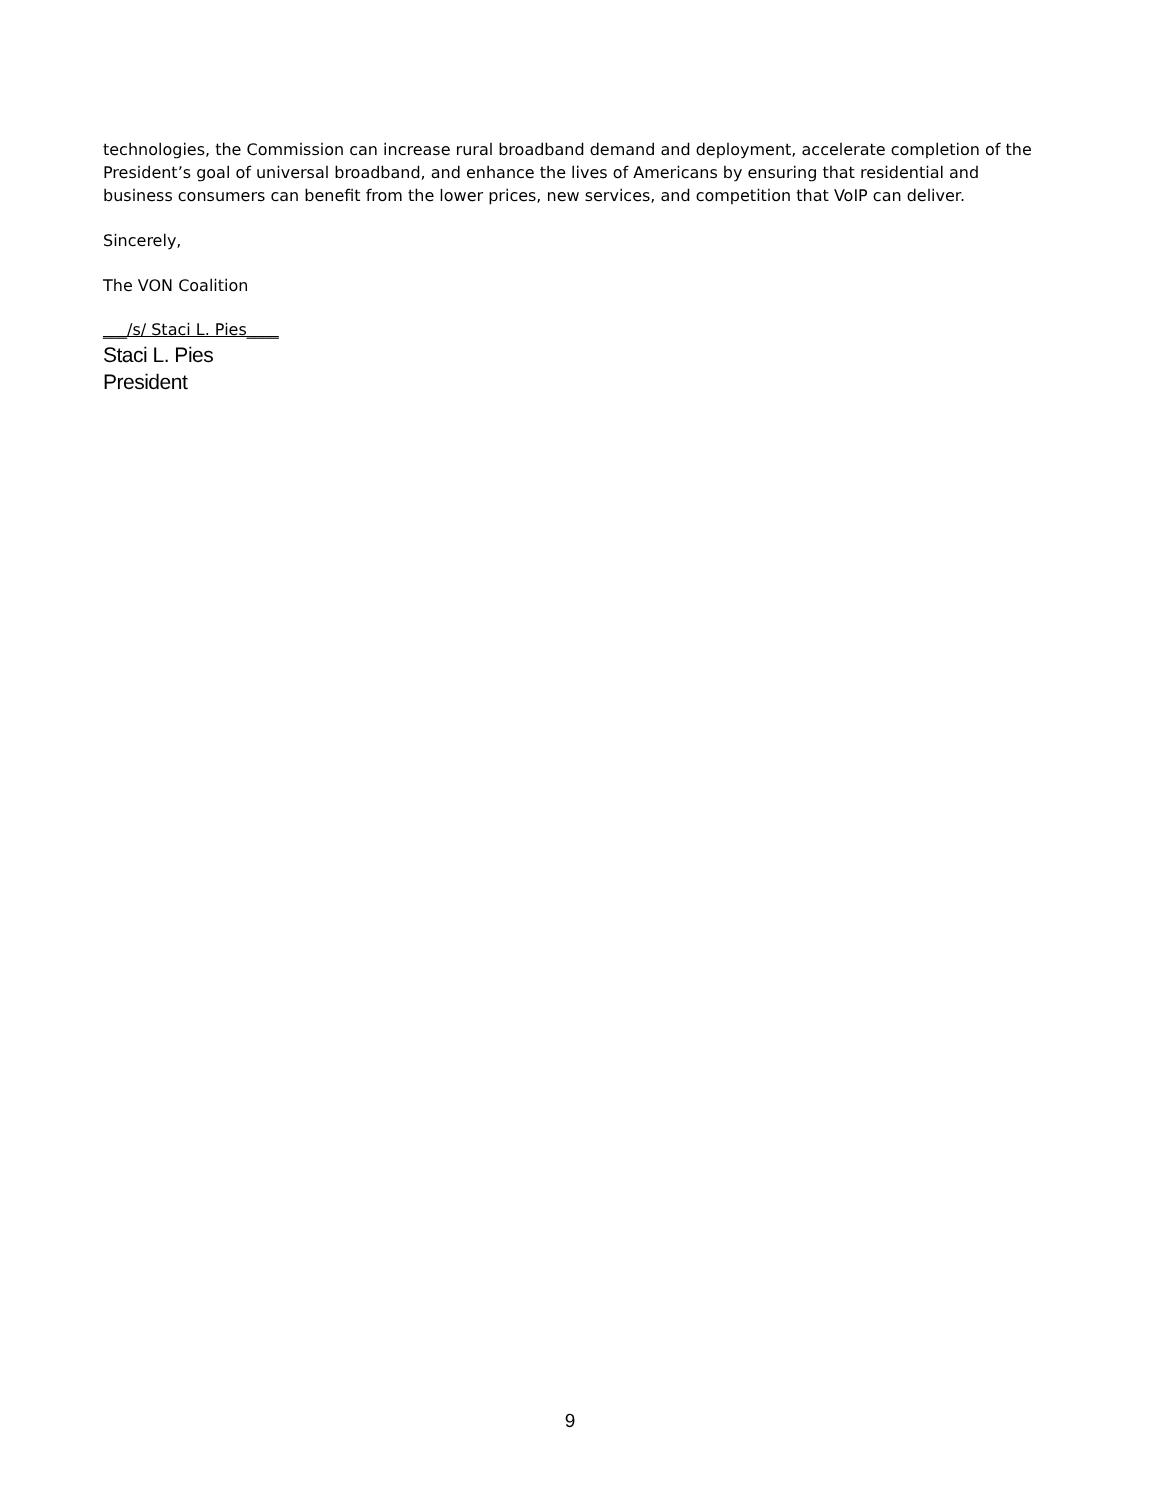technologies, the Commission can increase rural broadband demand and deployment, accelerate completion of the President’s goal of universal broadband, and enhance the lives of Americans by ensuring that residential and business consumers can benefit from the lower prices, new services, and competition that VoIP can deliver.
Sincerely,
The VON Coalition
___/s/ Staci L. Pies____
Staci L. Pies
President
9